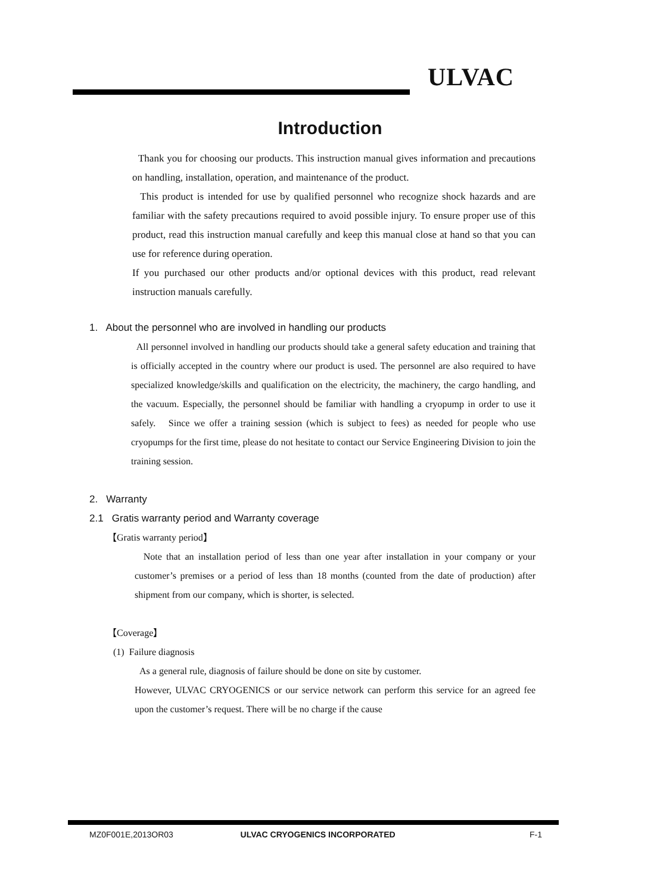ULVAC
Introduction
Thank you for choosing our products. This instruction manual gives information and precautions on handling, installation, operation, and maintenance of the product.
This product is intended for use by qualified personnel who recognize shock hazards and are familiar with the safety precautions required to avoid possible injury. To ensure proper use of this product, read this instruction manual carefully and keep this manual close at hand so that you can use for reference during operation.
If you purchased our other products and/or optional devices with this product, read relevant instruction manuals carefully.
1. About the personnel who are involved in handling our products
All personnel involved in handling our products should take a general safety education and training that is officially accepted in the country where our product is used. The personnel are also required to have specialized knowledge/skills and qualification on the electricity, the machinery, the cargo handling, and the vacuum. Especially, the personnel should be familiar with handling a cryopump in order to use it safely. Since we offer a training session (which is subject to fees) as needed for people who use cryopumps for the first time, please do not hesitate to contact our Service Engineering Division to join the training session.
2. Warranty
2.1 Gratis warranty period and Warranty coverage
【Gratis warranty period】
Note that an installation period of less than one year after installation in your company or your customer’s premises or a period of less than 18 months (counted from the date of production) after shipment from our company, which is shorter, is selected.
【Coverage】
(1) Failure diagnosis
As a general rule, diagnosis of failure should be done on site by customer.
However, ULVAC CRYOGENICS or our service network can perform this service for an agreed fee upon the customer’s request. There will be no charge if the cause
MZ0F001E,2013OR03 ULVAC CRYOGENICS INCORPORATED F-1